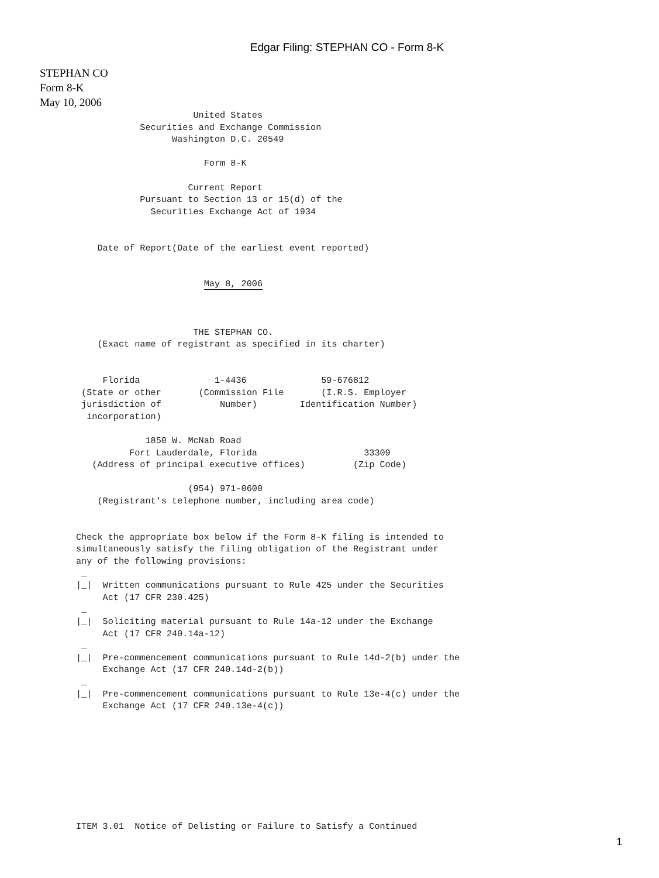Edgar Filing: STEPHAN CO - Form 8-K
STEPHAN CO
Form 8-K
May 10, 2006
                      United States
            Securities and Exchange Commission
                  Washington D.C. 20549

                        Form 8-K

                     Current Report
            Pursuant to Section 13 or 15(d) of the
              Securities Exchange Act of 1934


    Date of Report(Date of the earliest event reported)


                        May 8, 2006



                      THE STEPHAN CO.
    (Exact name of registrant as specified in its charter)


     Florida              1-4436              59-676812
 (State or other       (Commission File       (I.R.S. Employer
 jurisdiction of           Number)        Identification Number)
  incorporation)

             1850 W. McNab Road
          Fort Lauderdale, Florida                    33309
   (Address of principal executive offices)         (Zip Code)

                     (954) 971-0600
    (Registrant's telephone number, including area code)


Check the appropriate box below if the Form 8-K filing is intended to
simultaneously satisfy the filing obligation of the Registrant under
any of the following provisions:
 _
|_|  Written communications pursuant to Rule 425 under the Securities
     Act (17 CFR 230.425)
 _
|_|  Soliciting material pursuant to Rule 14a-12 under the Exchange
     Act (17 CFR 240.14a-12)
 _
|_|  Pre-commencement communications pursuant to Rule 14d-2(b) under the
     Exchange Act (17 CFR 240.14d-2(b))
 _
|_|  Pre-commencement communications pursuant to Rule 13e-4(c) under the
     Exchange Act (17 CFR 240.13e-4(c))









ITEM 3.01  Notice of Delisting or Failure to Satisfy a Continued
1